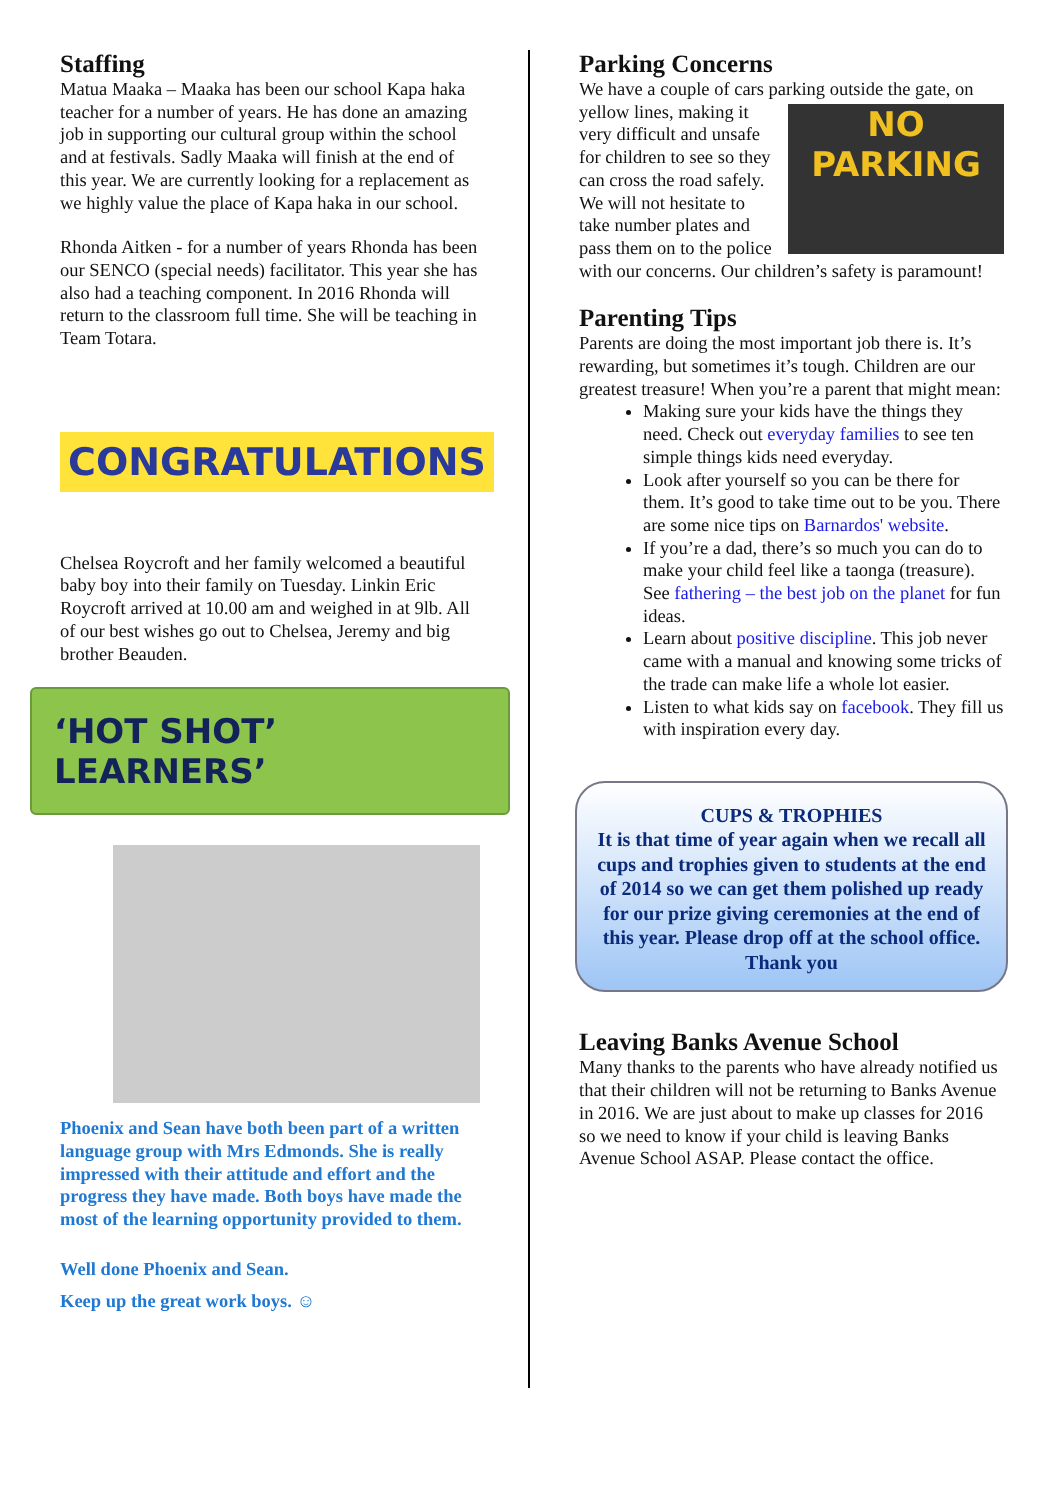Staffing
Matua Maaka – Maaka has been our school Kapa haka teacher for a number of years. He has done an amazing job in supporting our cultural group within the school and at festivals. Sadly Maaka will finish at the end of this year. We are currently looking for a replacement as we highly value the place of Kapa haka in our school.
Rhonda Aitken - for a number of years Rhonda has been our SENCO (special needs) facilitator. This year she has also had a teaching component. In 2016 Rhonda will return to the classroom full time. She will be teaching in Team Totara.
CONGRATULATIONS
Chelsea Roycroft and her family welcomed a beautiful baby boy into their family on Tuesday. Linkin Eric Roycroft arrived at 10.00 am and weighed in at 9lb. All of our best wishes go out to Chelsea, Jeremy and big brother Beauden.
‘HOT SHOT’ LEARNERS’
Phoenix and Sean have both been part of a written language group with Mrs Edmonds. She is really impressed with their attitude and effort and the progress they have made. Both boys have made the most of the learning opportunity provided to them.
Well done Phoenix and Sean.
Keep up the great work boys. ☺
Parking Concerns
We have a couple of cars parking outside the gate, NO PARKING on yellow lines, making it very difficult and unsafe for children to see so they can cross the road safely. We will not hesitate to take number plates and pass them on to the police with our concerns. Our children’s safety is paramount!
Parenting Tips
Parents are doing the most important job there is. It’s rewarding, but sometimes it’s tough. Children are our greatest treasure! When you’re a parent that might mean:
Making sure your kids have the things they need. Check out everyday families to see ten simple things kids need everyday.
Look after yourself so you can be there for them. It’s good to take time out to be you. There are some nice tips on Barnardos' website.
If you’re a dad, there’s so much you can do to make your child feel like a taonga (treasure). See fathering – the best job on the planet for fun ideas.
Learn about positive discipline. This job never came with a manual and knowing some tricks of the trade can make life a whole lot easier.
Listen to what kids say on facebook. They fill us with inspiration every day.
CUPS & TROPHIES
It is that time of year again when we recall all cups and trophies given to students at the end of 2014 so we can get them polished up ready for our prize giving ceremonies at the end of this year. Please drop off at the school office.
Thank you
Leaving Banks Avenue School
Many thanks to the parents who have already notified us that their children will not be returning to Banks Avenue in 2016. We are just about to make up classes for 2016 so we need to know if your child is leaving Banks Avenue School ASAP. Please contact the office.